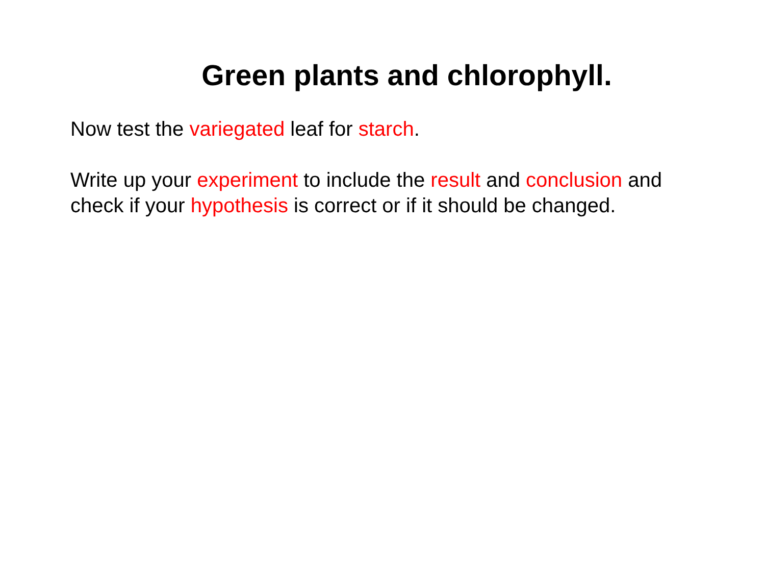Green plants and chlorophyll.
Now test the variegated leaf for starch.
Write up your experiment to include the result and conclusion and check if your hypothesis is correct or if it should be changed.